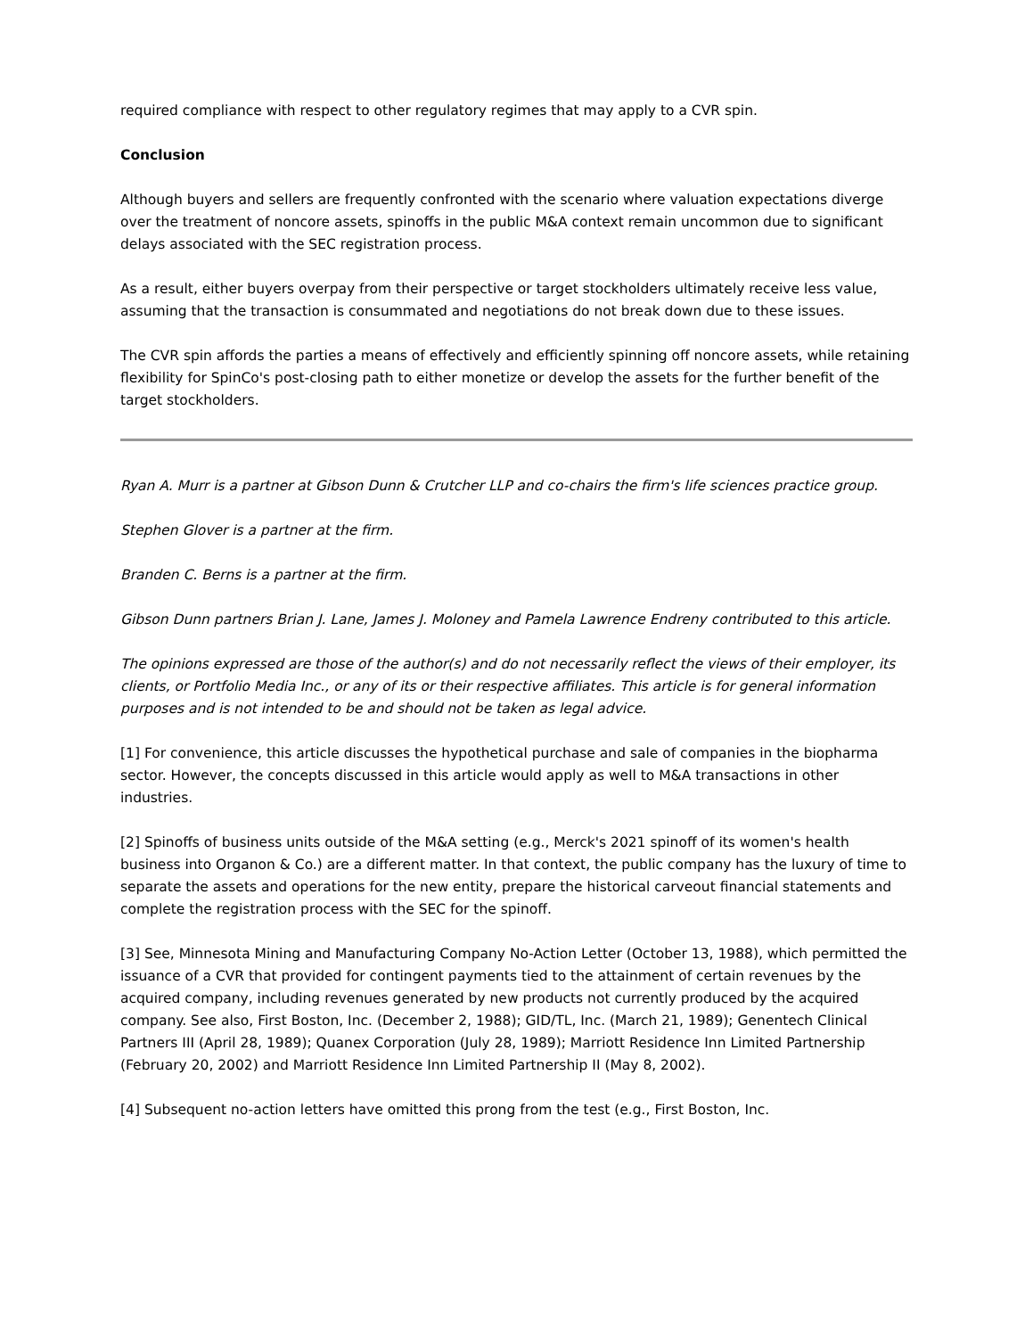required compliance with respect to other regulatory regimes that may apply to a CVR spin.
Conclusion
Although buyers and sellers are frequently confronted with the scenario where valuation expectations diverge over the treatment of noncore assets, spinoffs in the public M&A context remain uncommon due to significant delays associated with the SEC registration process.
As a result, either buyers overpay from their perspective or target stockholders ultimately receive less value, assuming that the transaction is consummated and negotiations do not break down due to these issues.
The CVR spin affords the parties a means of effectively and efficiently spinning off noncore assets, while retaining flexibility for SpinCo's post-closing path to either monetize or develop the assets for the further benefit of the target stockholders.
Ryan A. Murr is a partner at Gibson Dunn & Crutcher LLP and co-chairs the firm's life sciences practice group.
Stephen Glover is a partner at the firm.
Branden C. Berns is a partner at the firm.
Gibson Dunn partners Brian J. Lane, James J. Moloney and Pamela Lawrence Endreny contributed to this article.
The opinions expressed are those of the author(s) and do not necessarily reflect the views of their employer, its clients, or Portfolio Media Inc., or any of its or their respective affiliates. This article is for general information purposes and is not intended to be and should not be taken as legal advice.
[1] For convenience, this article discusses the hypothetical purchase and sale of companies in the biopharma sector. However, the concepts discussed in this article would apply as well to M&A transactions in other industries.
[2] Spinoffs of business units outside of the M&A setting (e.g., Merck's 2021 spinoff of its women's health business into Organon & Co.) are a different matter. In that context, the public company has the luxury of time to separate the assets and operations for the new entity, prepare the historical carveout financial statements and complete the registration process with the SEC for the spinoff.
[3] See, Minnesota Mining and Manufacturing Company No-Action Letter (October 13, 1988), which permitted the issuance of a CVR that provided for contingent payments tied to the attainment of certain revenues by the acquired company, including revenues generated by new products not currently produced by the acquired company. See also, First Boston, Inc. (December 2, 1988); GID/TL, Inc. (March 21, 1989); Genentech Clinical Partners III (April 28, 1989); Quanex Corporation (July 28, 1989); Marriott Residence Inn Limited Partnership (February 20, 2002) and Marriott Residence Inn Limited Partnership II (May 8, 2002).
[4] Subsequent no-action letters have omitted this prong from the test (e.g., First Boston, Inc.